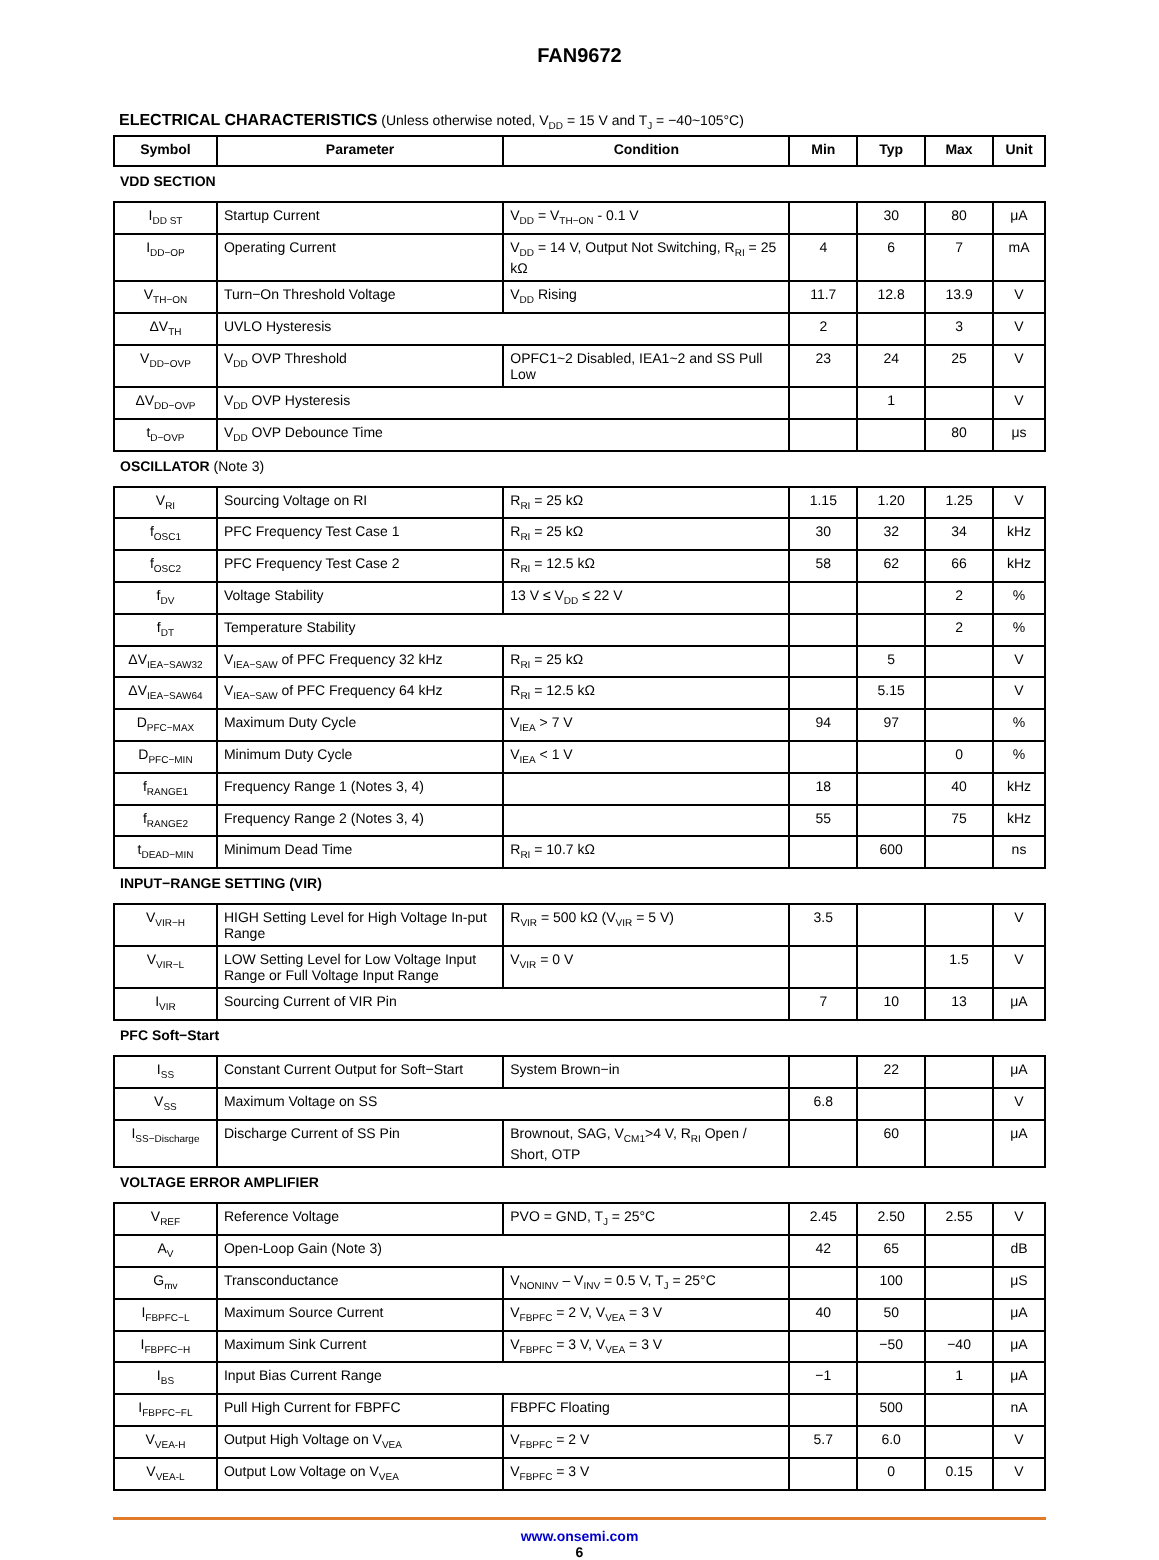FAN9672
ELECTRICAL CHARACTERISTICS (Unless otherwise noted, V<sub>DD</sub> = 15 V and T<sub>J</sub> = −40~105°C)
| Symbol | Parameter | Condition | Min | Typ | Max | Unit |
| --- | --- | --- | --- | --- | --- | --- |
| VDD SECTION | | | | | | |
| I<sub>DD ST</sub> | Startup Current | V<sub>DD</sub> = V<sub>TH−ON</sub> - 0.1 V | | 30 | 80 | μA |
| I<sub>DD−OP</sub> | Operating Current | V<sub>DD</sub> = 14 V, Output Not Switching, R<sub>RI</sub> = 25 kΩ | 4 | 6 | 7 | mA |
| V<sub>TH−ON</sub> | Turn−On Threshold Voltage | V<sub>DD</sub> Rising | 11.7 | 12.8 | 13.9 | V |
| ΔV<sub>TH</sub> | UVLO Hysteresis | | 2 | | 3 | V |
| V<sub>DD−OVP</sub> | V<sub>DD</sub> OVP Threshold | OPFC1~2 Disabled, IEA1~2 and SS Pull Low | 23 | 24 | 25 | V |
| ΔV<sub>DD−OVP</sub> | V<sub>DD</sub> OVP Hysteresis | | | 1 | | V |
| t<sub>D−OVP</sub> | V<sub>DD</sub> OVP Debounce Time | | | | 80 | μs |
| OSCILLATOR (Note 3) | | | | | | |
| V<sub>RI</sub> | Sourcing Voltage on RI | R<sub>RI</sub> = 25 kΩ | 1.15 | 1.20 | 1.25 | V |
| f<sub>OSC1</sub> | PFC Frequency Test Case 1 | R<sub>RI</sub> = 25 kΩ | 30 | 32 | 34 | kHz |
| f<sub>OSC2</sub> | PFC Frequency Test Case 2 | R<sub>RI</sub> = 12.5 kΩ | 58 | 62 | 66 | kHz |
| f<sub>DV</sub> | Voltage Stability | 13 V ≤ V<sub>DD</sub> ≤ 22 V | | | 2 | % |
| f<sub>DT</sub> | Temperature Stability | | | | 2 | % |
| ΔV<sub>IEA−SAW32</sub> | V<sub>IEA−SAW</sub> of PFC Frequency 32 kHz | R<sub>RI</sub> = 25 kΩ | | 5 | | V |
| ΔV<sub>IEA−SAW64</sub> | V<sub>IEA−SAW</sub> of PFC Frequency 64 kHz | R<sub>RI</sub> = 12.5 kΩ | | 5.15 | | V |
| D<sub>PFC−MAX</sub> | Maximum Duty Cycle | V<sub>IEA</sub> > 7 V | 94 | 97 | | % |
| D<sub>PFC−MIN</sub> | Minimum Duty Cycle | V<sub>IEA</sub> < 1 V | | | 0 | % |
| f<sub>RANGE1</sub> | Frequency Range 1 (Notes 3, 4) | | 18 | | 40 | kHz |
| f<sub>RANGE2</sub> | Frequency Range 2 (Notes 3, 4) | | 55 | | 75 | kHz |
| t<sub>DEAD−MIN</sub> | Minimum Dead Time | R<sub>RI</sub> = 10.7 kΩ | | 600 | | ns |
| INPUT−RANGE SETTING (VIR) | | | | | | |
| V<sub>VIR−H</sub> | HIGH Setting Level for High Voltage In-put Range | R<sub>VIR</sub> = 500 kΩ (V<sub>VIR</sub> = 5 V) | 3.5 | | | V |
| V<sub>VIR−L</sub> | LOW Setting Level for Low Voltage Input Range or Full Voltage Input Range | V<sub>VIR</sub> = 0 V | | | 1.5 | V |
| I<sub>VIR</sub> | Sourcing Current of VIR Pin | | 7 | 10 | 13 | μA |
| PFC Soft−Start | | | | | | |
| I<sub>SS</sub> | Constant Current Output for Soft−Start | System Brown−in | | 22 | | μA |
| V<sub>SS</sub> | Maximum Voltage on SS | | 6.8 | | | V |
| I<sub>SS−Discharge</sub> | Discharge Current of SS Pin | Brownout, SAG, V<sub>CM1</sub>>4 V, R<sub>RI</sub> Open / Short, OTP | | 60 | | μA |
| VOLTAGE ERROR AMPLIFIER | | | | | | |
| V<sub>REF</sub> | Reference Voltage | PVO = GND, T<sub>J</sub> = 25°C | 2.45 | 2.50 | 2.55 | V |
| A<sub>V</sub> | Open-Loop Gain (Note 3) | | 42 | 65 | | dB |
| G<sub>mv</sub> | Transconductance | V<sub>NONINV</sub> – V<sub>INV</sub> = 0.5 V, T<sub>J</sub> = 25°C | | 100 | | μS |
| I<sub>FBPFC−L</sub> | Maximum Source Current | V<sub>FBPFC</sub> = 2 V, V<sub>VEA</sub> = 3 V | 40 | 50 | | μA |
| I<sub>FBPFC−H</sub> | Maximum Sink Current | V<sub>FBPFC</sub> = 3 V, V<sub>VEA</sub> = 3 V | | −50 | −40 | μA |
| I<sub>BS</sub> | Input Bias Current Range | | −1 | | 1 | μA |
| I<sub>FBPFC−FL</sub> | Pull High Current for FBPFC | FBPFC Floating | | 500 | | nA |
| V<sub>VEA-H</sub> | Output High Voltage on V<sub>VEA</sub> | V<sub>FBPFC</sub> = 2 V | 5.7 | 6.0 | | V |
| V<sub>VEA-L</sub> | Output Low Voltage on V<sub>VEA</sub> | V<sub>FBPFC</sub> = 3 V | | 0 | 0.15 | V |
www.onsemi.com
6